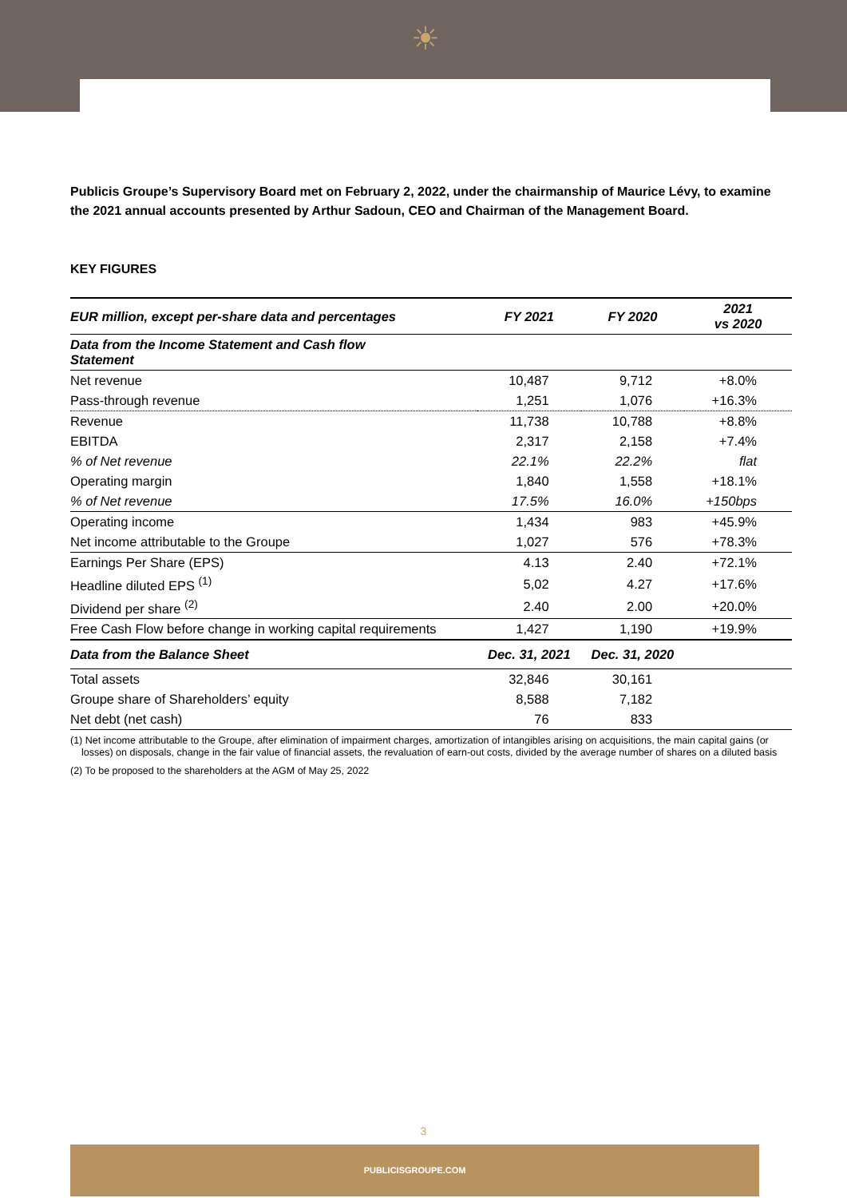☀
Publicis Groupe’s Supervisory Board met on February 2, 2022, under the chairmanship of Maurice Lévy, to examine the 2021 annual accounts presented by Arthur Sadoun, CEO and Chairman of the Management Board.
KEY FIGURES
| EUR million, except per-share data and percentages | FY 2021 | FY 2020 | 2021 vs 2020 |
| --- | --- | --- | --- |
| Data from the Income Statement and Cash flow Statement | | | |
| Net revenue | 10,487 | 9,712 | +8.0% |
| Pass-through revenue | 1,251 | 1,076 | +16.3% |
| Revenue | 11,738 | 10,788 | +8.8% |
| EBITDA | 2,317 | 2,158 | +7.4% |
| % of Net revenue | 22.1% | 22.2% | flat |
| Operating margin | 1,840 | 1,558 | +18.1% |
| % of Net revenue | 17.5% | 16.0% | +150bps |
| Operating income | 1,434 | 983 | +45.9% |
| Net income attributable to the Groupe | 1,027 | 576 | +78.3% |
| Earnings Per Share (EPS) | 4.13 | 2.40 | +72.1% |
| Headline diluted EPS <sup>(1)</sup> | 5,02 | 4.27 | +17.6% |
| Dividend per share <sup>(2)</sup> | 2.40 | 2.00 | +20.0% |
| Free Cash Flow before change in working capital requirements | 1,427 | 1,190 | +19.9% |
| Data from the Balance Sheet | Dec. 31, 2021 | Dec. 31, 2020 | |
| Total assets | 32,846 | 30,161 | |
| Groupe share of Shareholders’ equity | 8,588 | 7,182 | |
| Net debt (net cash) | 76 | 833 | |
(1) Net income attributable to the Groupe, after elimination of impairment charges, amortization of intangibles arising on acquisitions, the main capital gains (or losses) on disposals, change in the fair value of financial assets, the revaluation of earn-out costs, divided by the average number of shares on a diluted basis
(2) To be proposed to the shareholders at the AGM of May 25, 2022
3
PUBLICISGROUPE.COM